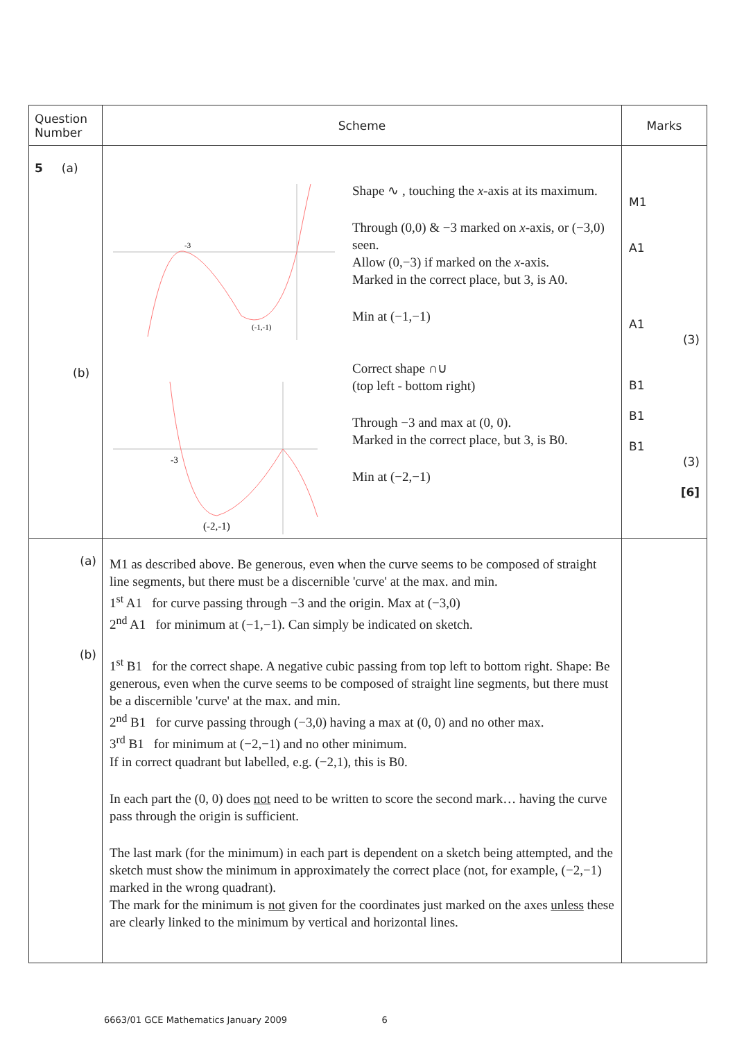| Question Number | Scheme | Marks |
| --- | --- | --- |
| 5 (a) (b) | -3 (-1,-1) -3 (-2,-1) Shape ∿ , touching the x -axis at its maximum. Through (0,0) & −3 marked on x -axis, or (−3,0) seen. Allow (0,−3) if marked on the x -axis. Marked in the correct place, but 3, is A0. Min at (−1,−1) Correct shape ∩∪ (top left - bottom right) Through −3 and max at (0, 0). Marked in the correct place, but 3, is B0. Min at (−2,−1) | M1 A1 A1 (3) B1 B1 B1 (3) [6] |
| (a) (b) | M1 as described above. Be generous, even when the curve seems to be composed of straight line segments, but there must be a discernible 'curve' at the max. and min. 1<sup>st</sup> A1 for curve passing through −3 and the origin. Max at (−3,0) 2<sup>nd</sup> A1 for minimum at (−1,−1). Can simply be indicated on sketch. 1<sup>st</sup> B1 for the correct shape. A negative cubic passing from top left to bottom right. Shape: Be generous, even when the curve seems to be composed of straight line segments, but there must be a discernible 'curve' at the max. and min. 2<sup>nd</sup> B1 for curve passing through (−3,0) having a max at (0, 0) and no other max. 3<sup>rd</sup> B1 for minimum at (−2,−1) and no other minimum. If in correct quadrant but labelled, e.g. (−2,1), this is B0. In each part the (0, 0) does not need to be written to score the second mark… having the curve pass through the origin is sufficient. The last mark (for the minimum) in each part is dependent on a sketch being attempted, and the sketch must show the minimum in approximately the correct place (not, for example, (−2,−1) marked in the wrong quadrant). The mark for the minimum is not given for the coordinates just marked on the axes unless these are clearly linked to the minimum by vertical and horizontal lines. | |
6663/01 GCE Mathematics January 2009 6